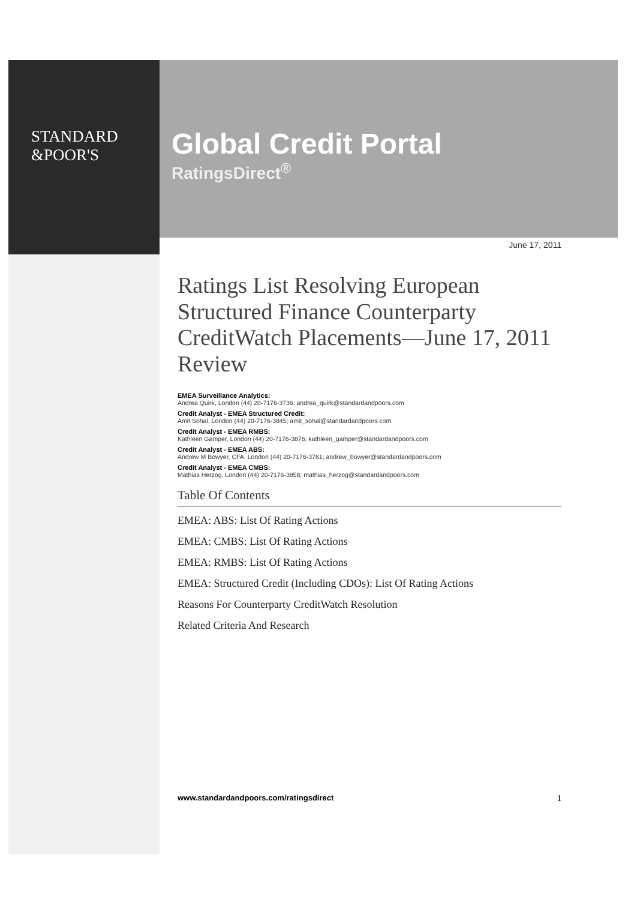STANDARD
&POOR'S
Global Credit Portal
RatingsDirect<sup>®</sup>
June 17, 2011
Ratings List Resolving European Structured Finance Counterparty CreditWatch Placements—June 17, 2011 Review
EMEA Surveillance Analytics:
Andrea Quirk, London (44) 20-7176-3736; andrea_quirk@standardandpoors.com
Credit Analyst - EMEA Structured Credit:
Amit Sohal, London (44) 20-7176-3845; amit_sohal@standardandpoors.com
Credit Analyst - EMEA RMBS:
Kathleen Gamper, London (44) 20-7176-3876; kathleen_gamper@standardandpoors.com
Credit Analyst - EMEA ABS:
Andrew M Bowyer, CFA, London (44) 20-7176-3761; andrew_bowyer@standardandpoors.com
Credit Analyst - EMEA CMBS:
Mathias Herzog, London (44) 20-7176-3858; mathias_herzog@standardandpoors.com
Table Of Contents
EMEA: ABS: List Of Rating Actions
EMEA: CMBS: List Of Rating Actions
EMEA: RMBS: List Of Rating Actions
EMEA: Structured Credit (Including CDOs): List Of Rating Actions
Reasons For Counterparty CreditWatch Resolution
Related Criteria And Research
www.standardandpoors.com/ratingsdirect 1